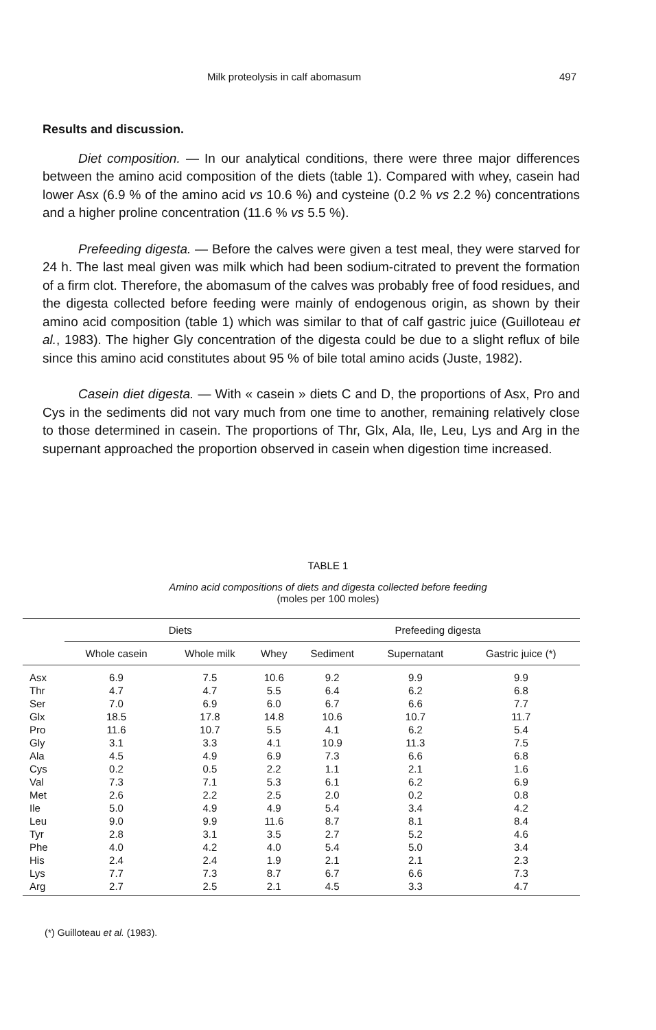Milk proteolysis in calf abomasum 497
Results and discussion.
Diet composition. — In our analytical conditions, there were three major differences between the amino acid composition of the diets (table 1). Compared with whey, casein had lower Asx (6.9 % of the amino acid vs 10.6 %) and cysteine (0.2 % vs 2.2 %) concentrations and a higher proline concentration (11.6 % vs 5.5 %).
Prefeeding digesta. — Before the calves were given a test meal, they were starved for 24 h. The last meal given was milk which had been sodium-citrated to prevent the formation of a firm clot. Therefore, the abomasum of the calves was probably free of food residues, and the digesta collected before feeding were mainly of endogenous origin, as shown by their amino acid composition (table 1) which was similar to that of calf gastric juice (Guilloteau et al., 1983). The higher Gly concentration of the digesta could be due to a slight reflux of bile since this amino acid constitutes about 95 % of bile total amino acids (Juste, 1982).
Casein diet digesta. — With « casein » diets C and D, the proportions of Asx, Pro and Cys in the sediments did not vary much from one time to another, remaining relatively close to those determined in casein. The proportions of Thr, Glx, Ala, Ile, Leu, Lys and Arg in the supernant approached the proportion observed in casein when digestion time increased.
TABLE 1
Amino acid compositions of diets and digesta collected before feeding
(moles per 100 moles)
| | Diets | | | Prefeeding digesta | | |
| --- | --- | --- | --- | --- | --- | --- |
| | Whole casein | Whole milk | Whey | Sediment | Supernatant | Gastric juice (*) |
| Asx | 6.9 | 7.5 | 10.6 | 9.2 | 9.9 | 9.9 |
| Thr | 4.7 | 4.7 | 5.5 | 6.4 | 6.2 | 6.8 |
| Ser | 7.0 | 6.9 | 6.0 | 6.7 | 6.6 | 7.7 |
| Glx | 18.5 | 17.8 | 14.8 | 10.6 | 10.7 | 11.7 |
| Pro | 11.6 | 10.7 | 5.5 | 4.1 | 6.2 | 5.4 |
| Gly | 3.1 | 3.3 | 4.1 | 10.9 | 11.3 | 7.5 |
| Ala | 4.5 | 4.9 | 6.9 | 7.3 | 6.6 | 6.8 |
| Cys | 0.2 | 0.5 | 2.2 | 1.1 | 2.1 | 1.6 |
| Val | 7.3 | 7.1 | 5.3 | 6.1 | 6.2 | 6.9 |
| Met | 2.6 | 2.2 | 2.5 | 2.0 | 0.2 | 0.8 |
| Ile | 5.0 | 4.9 | 4.9 | 5.4 | 3.4 | 4.2 |
| Leu | 9.0 | 9.9 | 11.6 | 8.7 | 8.1 | 8.4 |
| Tyr | 2.8 | 3.1 | 3.5 | 2.7 | 5.2 | 4.6 |
| Phe | 4.0 | 4.2 | 4.0 | 5.4 | 5.0 | 3.4 |
| His | 2.4 | 2.4 | 1.9 | 2.1 | 2.1 | 2.3 |
| Lys | 7.7 | 7.3 | 8.7 | 6.7 | 6.6 | 7.3 |
| Arg | 2.7 | 2.5 | 2.1 | 4.5 | 3.3 | 4.7 |
(*) Guilloteau et al. (1983).